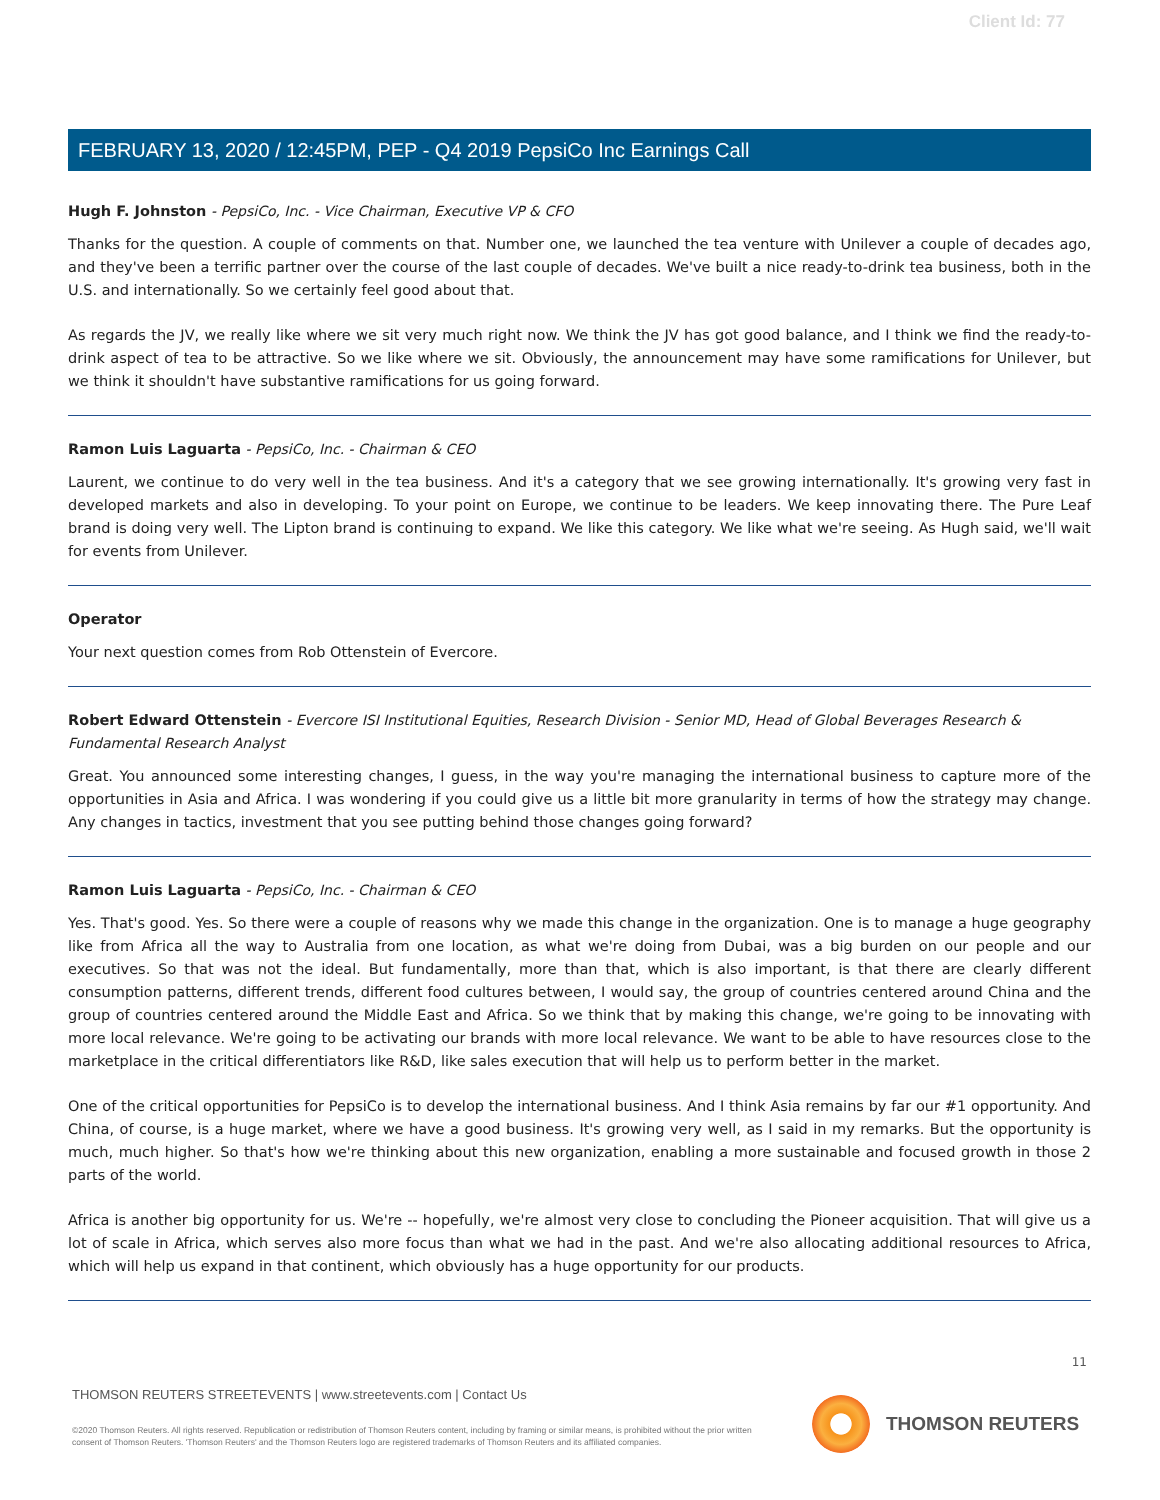Client Id: 77
FEBRUARY 13, 2020 / 12:45PM, PEP - Q4 2019 PepsiCo Inc Earnings Call
Hugh F. Johnston - PepsiCo, Inc. - Vice Chairman, Executive VP & CFO
Thanks for the question. A couple of comments on that. Number one, we launched the tea venture with Unilever a couple of decades ago, and they've been a terrific partner over the course of the last couple of decades. We've built a nice ready-to-drink tea business, both in the U.S. and internationally. So we certainly feel good about that.
As regards the JV, we really like where we sit very much right now. We think the JV has got good balance, and I think we find the ready-to-drink aspect of tea to be attractive. So we like where we sit. Obviously, the announcement may have some ramifications for Unilever, but we think it shouldn't have substantive ramifications for us going forward.
Ramon Luis Laguarta - PepsiCo, Inc. - Chairman & CEO
Laurent, we continue to do very well in the tea business. And it's a category that we see growing internationally. It's growing very fast in developed markets and also in developing. To your point on Europe, we continue to be leaders. We keep innovating there. The Pure Leaf brand is doing very well. The Lipton brand is continuing to expand. We like this category. We like what we're seeing. As Hugh said, we'll wait for events from Unilever.
Operator
Your next question comes from Rob Ottenstein of Evercore.
Robert Edward Ottenstein - Evercore ISI Institutional Equities, Research Division - Senior MD, Head of Global Beverages Research & Fundamental Research Analyst
Great. You announced some interesting changes, I guess, in the way you're managing the international business to capture more of the opportunities in Asia and Africa. I was wondering if you could give us a little bit more granularity in terms of how the strategy may change. Any changes in tactics, investment that you see putting behind those changes going forward?
Ramon Luis Laguarta - PepsiCo, Inc. - Chairman & CEO
Yes. That's good. Yes. So there were a couple of reasons why we made this change in the organization. One is to manage a huge geography like from Africa all the way to Australia from one location, as what we're doing from Dubai, was a big burden on our people and our executives. So that was not the ideal. But fundamentally, more than that, which is also important, is that there are clearly different consumption patterns, different trends, different food cultures between, I would say, the group of countries centered around China and the group of countries centered around the Middle East and Africa. So we think that by making this change, we're going to be innovating with more local relevance. We're going to be activating our brands with more local relevance. We want to be able to have resources close to the marketplace in the critical differentiators like R&D, like sales execution that will help us to perform better in the market.
One of the critical opportunities for PepsiCo is to develop the international business. And I think Asia remains by far our #1 opportunity. And China, of course, is a huge market, where we have a good business. It's growing very well, as I said in my remarks. But the opportunity is much, much higher. So that's how we're thinking about this new organization, enabling a more sustainable and focused growth in those 2 parts of the world.
Africa is another big opportunity for us. We're -- hopefully, we're almost very close to concluding the Pioneer acquisition. That will give us a lot of scale in Africa, which serves also more focus than what we had in the past. And we're also allocating additional resources to Africa, which will help us expand in that continent, which obviously has a huge opportunity for our products.
11
THOMSON REUTERS STREETEVENTS | www.streetevents.com | Contact Us
©2020 Thomson Reuters. All rights reserved. Republication or redistribution of Thomson Reuters content, including by framing or similar means, is prohibited without the prior written consent of Thomson Reuters. 'Thomson Reuters' and the Thomson Reuters logo are registered trademarks of Thomson Reuters and its affiliated companies.
THOMSON REUTERS